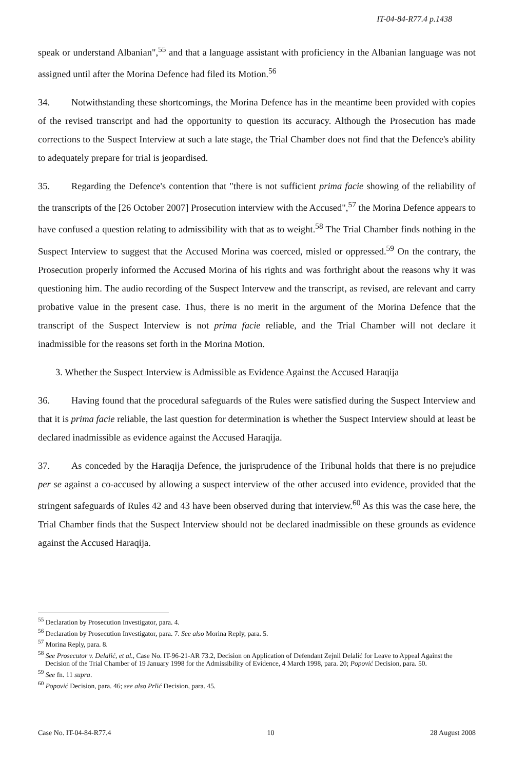IT-04-84-R77.4 p.1438
speak or understand Albanian",<sup>55</sup> and that a language assistant with proficiency in the Albanian language was not assigned until after the Morina Defence had filed its Motion.<sup>56</sup>
34. Notwithstanding these shortcomings, the Morina Defence has in the meantime been provided with copies of the revised transcript and had the opportunity to question its accuracy. Although the Prosecution has made corrections to the Suspect Interview at such a late stage, the Trial Chamber does not find that the Defence's ability to adequately prepare for trial is jeopardised.
35. Regarding the Defence's contention that "there is not sufficient prima facie showing of the reliability of the transcripts of the [26 October 2007] Prosecution interview with the Accused",<sup>57</sup> the Morina Defence appears to have confused a question relating to admissibility with that as to weight.<sup>58</sup> The Trial Chamber finds nothing in the Suspect Interview to suggest that the Accused Morina was coerced, misled or oppressed.<sup>59</sup> On the contrary, the Prosecution properly informed the Accused Morina of his rights and was forthright about the reasons why it was questioning him. The audio recording of the Suspect Intervew and the transcript, as revised, are relevant and carry probative value in the present case. Thus, there is no merit in the argument of the Morina Defence that the transcript of the Suspect Interview is not prima facie reliable, and the Trial Chamber will not declare it inadmissible for the reasons set forth in the Morina Motion.
3. Whether the Suspect Interview is Admissible as Evidence Against the Accused Haraqija
36. Having found that the procedural safeguards of the Rules were satisfied during the Suspect Interview and that it is prima facie reliable, the last question for determination is whether the Suspect Interview should at least be declared inadmissible as evidence against the Accused Haraqija.
37. As conceded by the Haraqija Defence, the jurisprudence of the Tribunal holds that there is no prejudice per se against a co-accused by allowing a suspect interview of the other accused into evidence, provided that the stringent safeguards of Rules 42 and 43 have been observed during that interview.<sup>60</sup> As this was the case here, the Trial Chamber finds that the Suspect Interview should not be declared inadmissible on these grounds as evidence against the Accused Haraqija.
<sup>55</sup> Declaration by Prosecution Investigator, para. 4.
<sup>56</sup> Declaration by Prosecution Investigator, para. 7. See also Morina Reply, para. 5.
<sup>57</sup> Morina Reply, para. 8.
<sup>58</sup> See Prosecutor v. Delalić, et al., Case No. IT-96-21-AR 73.2, Decision on Application of Defendant Zejnil Delalić for Leave to Appeal Against the Decision of the Trial Chamber of 19 January 1998 for the Admissibility of Evidence, 4 March 1998, para. 20; Popović Decision, para. 50.
<sup>59</sup> See fn. 11 supra.
<sup>60</sup> Popović Decision, para. 46; see also Prlić Decision, para. 45.
Case No. IT-04-84-R77.4 10 28 August 2008